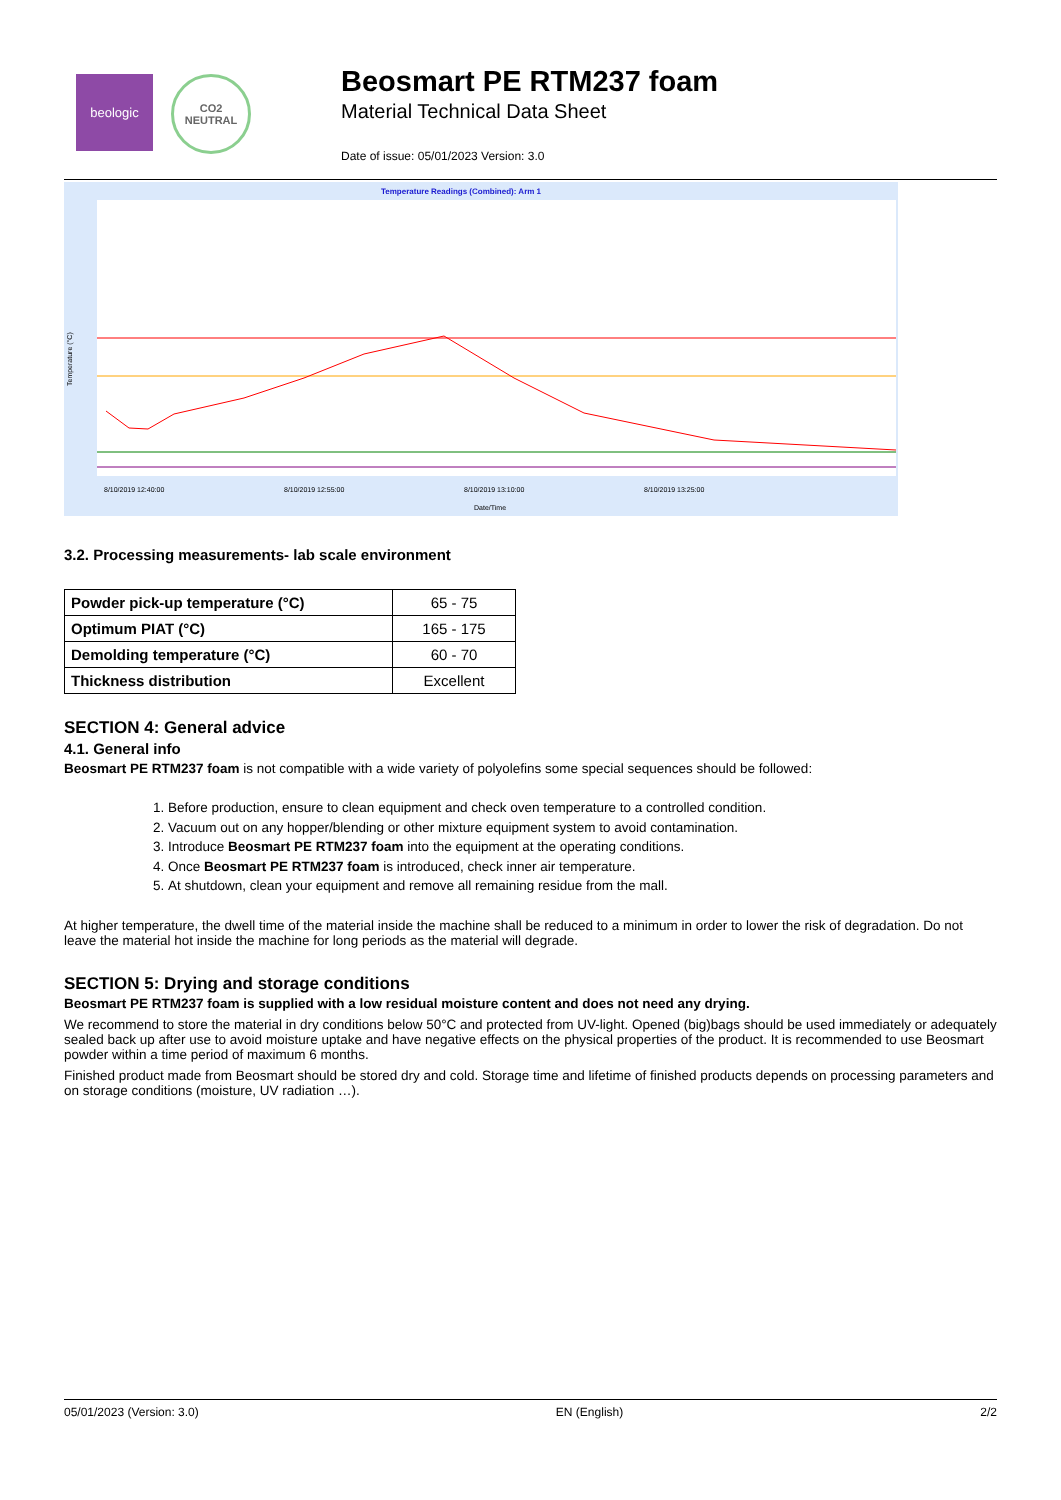beologic
CO2
NEUTRAL
Beosmart PE RTM237 foam
Material Technical Data Sheet
Date of issue: 05/01/2023 Version: 3.0
Temperature Readings (Combined): Arm 1
Temperature (°C)
8/10/2019 12:40:00
8/10/2019 12:55:00
8/10/2019 13:10:00
8/10/2019 13:25:00
Date/Time
3.2. Processing measurements- lab scale environment
| Powder pick-up temperature (°C) | 65 - 75 |
| Optimum PIAT (°C) | 165 - 175 |
| Demolding temperature (°C) | 60 - 70 |
| Thickness distribution | Excellent |
SECTION 4: General advice
4.1. General info
Beosmart PE RTM237 foam is not compatible with a wide variety of polyolefins some special sequences should be followed:
1. Before production, ensure to clean equipment and check oven temperature to a controlled condition.
2. Vacuum out on any hopper/blending or other mixture equipment system to avoid contamination.
3. Introduce Beosmart PE RTM237 foam into the equipment at the operating conditions.
4. Once Beosmart PE RTM237 foam is introduced, check inner air temperature.
5. At shutdown, clean your equipment and remove all remaining residue from the mall.
At higher temperature, the dwell time of the material inside the machine shall be reduced to a minimum in order to lower the risk of degradation. Do not leave the material hot inside the machine for long periods as the material will degrade.
SECTION 5: Drying and storage conditions
Beosmart PE RTM237 foam is supplied with a low residual moisture content and does not need any drying.
We recommend to store the material in dry conditions below 50°C and protected from UV-light. Opened (big)bags should be used immediately or adequately sealed back up after use to avoid moisture uptake and have negative effects on the physical properties of the product. It is recommended to use Beosmart powder within a time period of maximum 6 months.
Finished product made from Beosmart should be stored dry and cold. Storage time and lifetime of finished products depends on processing parameters and on storage conditions (moisture, UV radiation …).
05/01/2023 (Version: 3.0) EN (English) 2/2